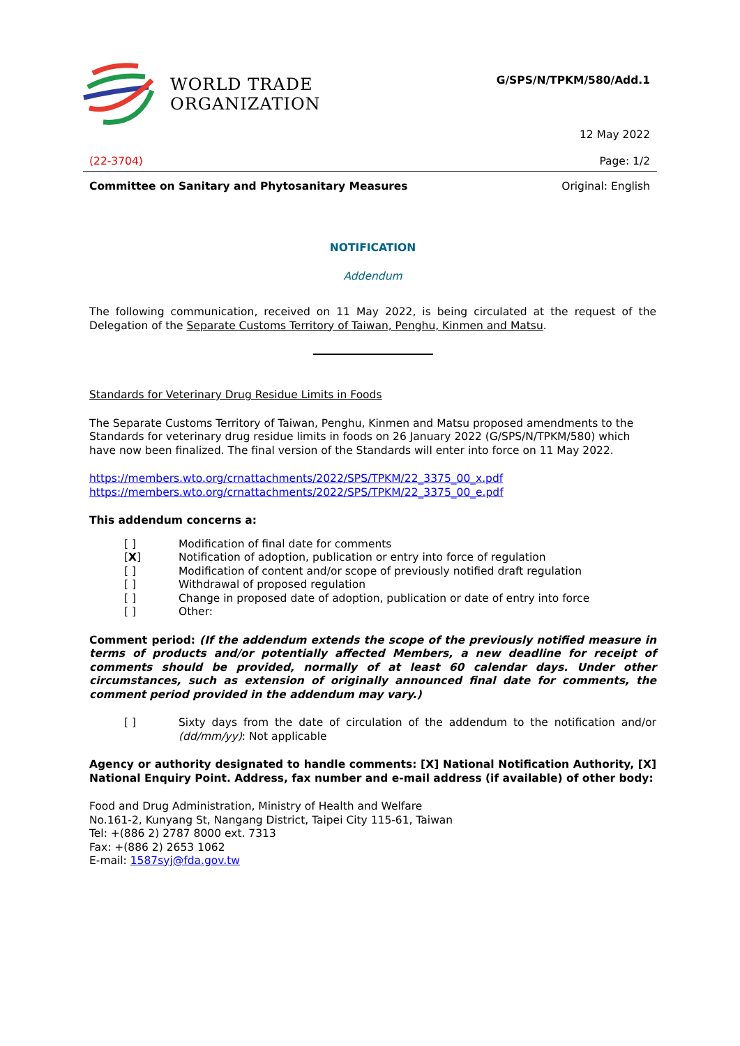WORLD TRADE
ORGANIZATION
G/SPS/N/TPKM/580/Add.1
12 May 2022
(22-3704) Page: 1/2
Committee on Sanitary and Phytosanitary Measures
Original: English
NOTIFICATION
Addendum
The following communication, received on 11 May 2022, is being circulated at the request of the Delegation of the Separate Customs Territory of Taiwan, Penghu, Kinmen and Matsu.
Standards for Veterinary Drug Residue Limits in Foods
The Separate Customs Territory of Taiwan, Penghu, Kinmen and Matsu proposed amendments to the Standards for veterinary drug residue limits in foods on 26 January 2022 (G/SPS/N/TPKM/580) which have now been finalized. The final version of the Standards will enter into force on 11 May 2022.
https://members.wto.org/crnattachments/2022/SPS/TPKM/22_3375_00_x.pdf
https://members.wto.org/crnattachments/2022/SPS/TPKM/22_3375_00_e.pdf
This addendum concerns a:
[ ] Modification of final date for comments
[X] Notification of adoption, publication or entry into force of regulation
[ ] Modification of content and/or scope of previously notified draft regulation
[ ] Withdrawal of proposed regulation
[ ] Change in proposed date of adoption, publication or date of entry into force
[ ] Other:
Comment period: (If the addendum extends the scope of the previously notified measure in terms of products and/or potentially affected Members, a new deadline for receipt of comments should be provided, normally of at least 60 calendar days. Under other circumstances, such as extension of originally announced final date for comments, the comment period provided in the addendum may vary.)
[ ] Sixty days from the date of circulation of the addendum to the notification and/or (dd/mm/yy): Not applicable
Agency or authority designated to handle comments: [X] National Notification Authority, [X] National Enquiry Point. Address, fax number and e-mail address (if available) of other body:
Food and Drug Administration, Ministry of Health and Welfare
No.161-2, Kunyang St, Nangang District, Taipei City 115-61, Taiwan
Tel: +(886 2) 2787 8000 ext. 7313
Fax: +(886 2) 2653 1062
E-mail: 1587syj@fda.gov.tw